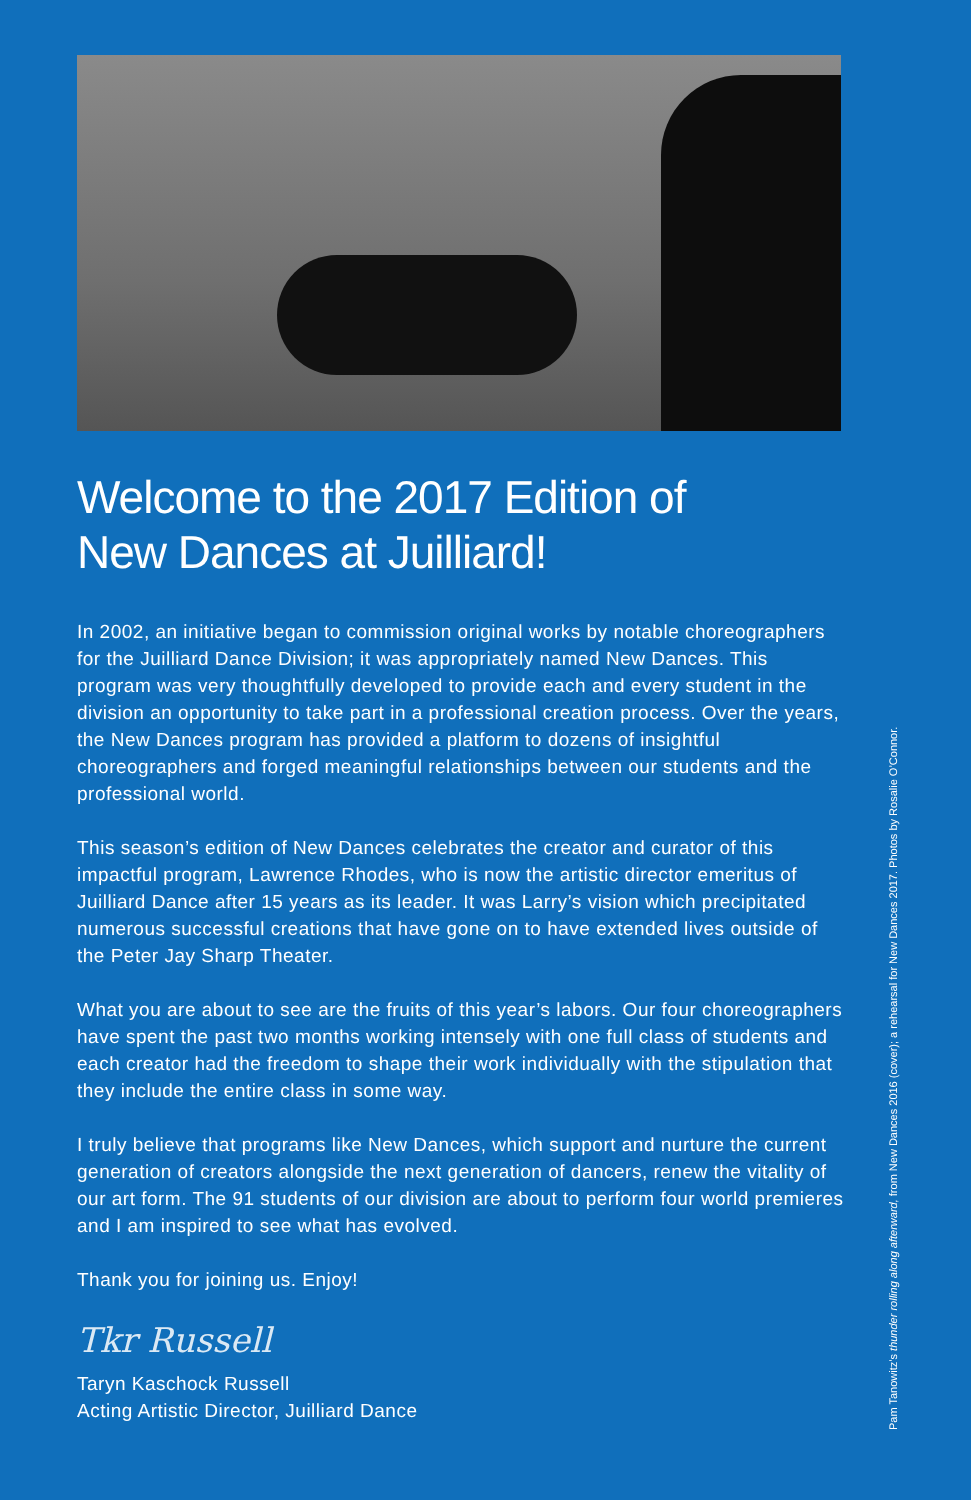Welcome to the 2017 Edition of
New Dances at Juilliard!
In 2002, an initiative began to commission original works by notable choreographers for the Juilliard Dance Division; it was appropriately named New Dances. This program was very thoughtfully developed to provide each and every student in the division an opportunity to take part in a professional creation process. Over the years, the New Dances program has provided a platform to dozens of insightful choreographers and forged meaningful relationships between our students and the professional world.
This season’s edition of New Dances celebrates the creator and curator of this impactful program, Lawrence Rhodes, who is now the artistic director emeritus of Juilliard Dance after 15 years as its leader. It was Larry’s vision which precipitated numerous successful creations that have gone on to have extended lives outside of the Peter Jay Sharp Theater.
What you are about to see are the fruits of this year’s labors. Our four choreographers have spent the past two months working intensely with one full class of students and each creator had the freedom to shape their work individually with the stipulation that they include the entire class in some way.
I truly believe that programs like New Dances, which support and nurture the current generation of creators alongside the next generation of dancers, renew the vitality of our art form. The 91 students of our division are about to perform four world premieres and I am inspired to see what has evolved.
Thank you for joining us. Enjoy!
Tkr Russell
Taryn Kaschock Russell
Acting Artistic Director, Juilliard Dance
Pam Tanowitz’s thunder rolling along afterward, from New Dances 2016 (cover); a rehearsal for New Dances 2017. Photos by Rosalie O’Connor.